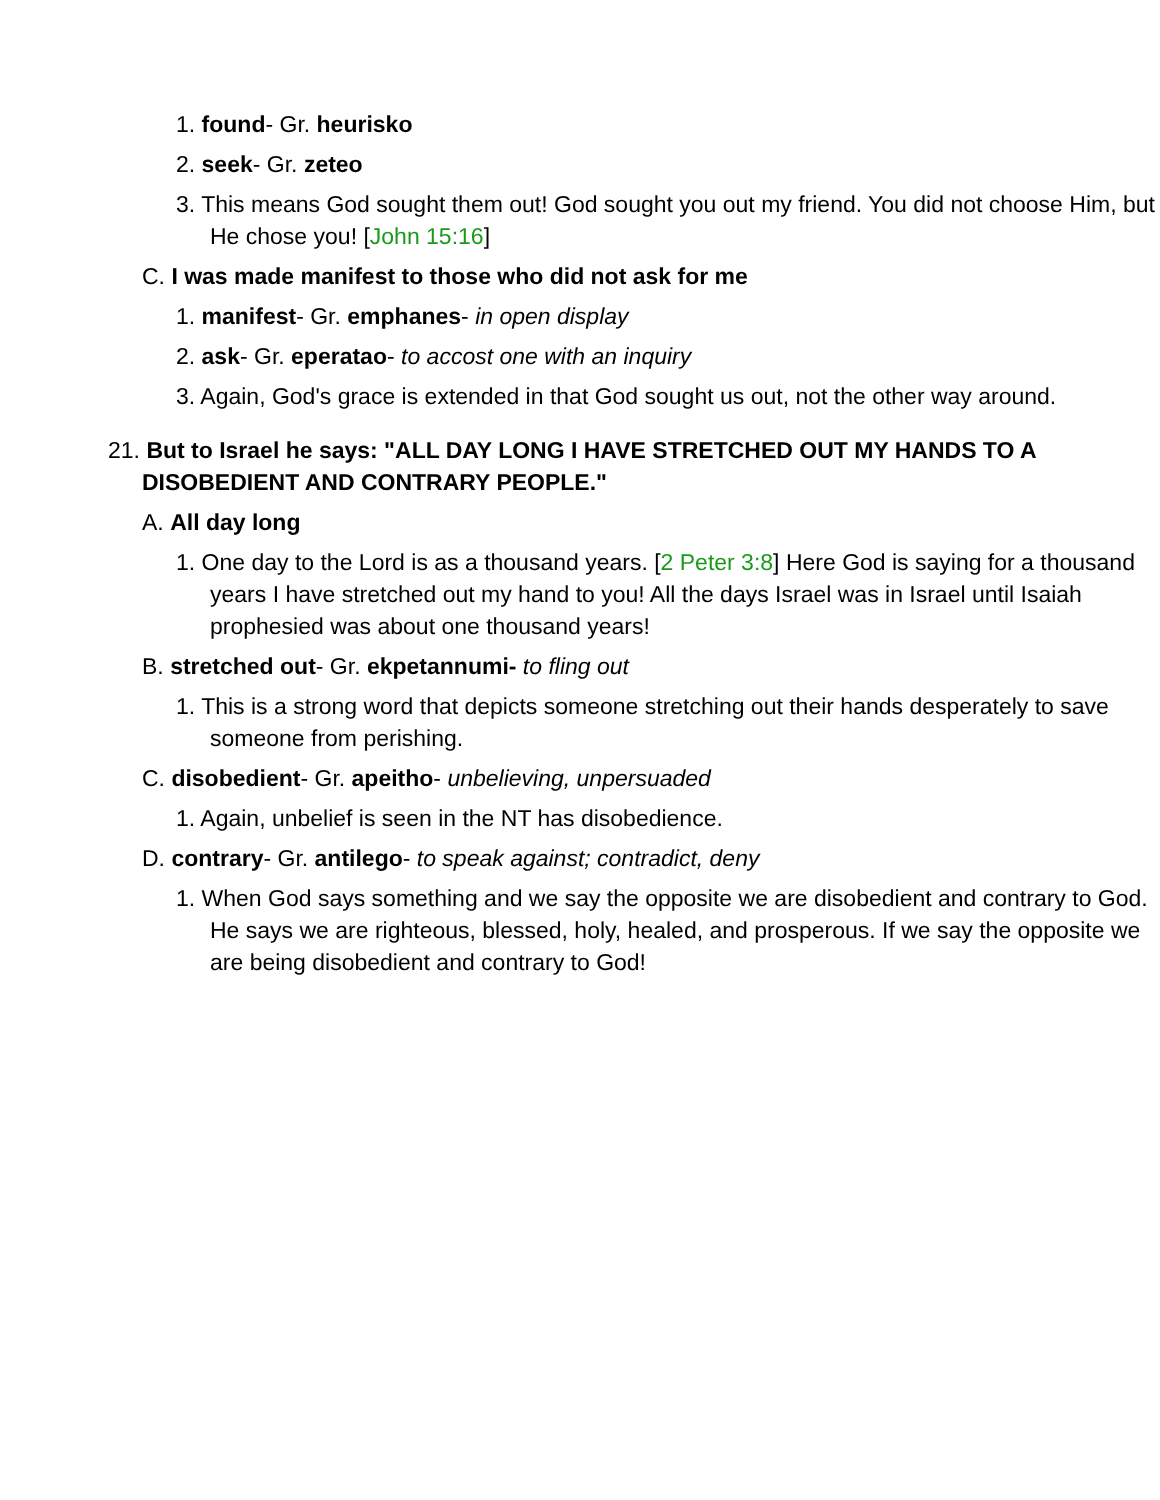1. found- Gr. heurisko
2. seek- Gr. zeteo
3. This means God sought them out! God sought you out my friend. You did not choose Him, but He chose you! [John 15:16]
C. I was made manifest to those who did not ask for me
1. manifest- Gr. emphanes- in open display
2. ask- Gr. eperatao- to accost one with an inquiry
3. Again, God's grace is extended in that God sought us out, not the other way around.
21. But to Israel he says: "ALL DAY LONG I HAVE STRETCHED OUT MY HANDS TO A DISOBEDIENT AND CONTRARY PEOPLE."
A. All day long
1. One day to the Lord is as a thousand years. [2 Peter 3:8] Here God is saying for a thousand years I have stretched out my hand to you! All the days Israel was in Israel until Isaiah prophesied was about one thousand years!
B. stretched out- Gr. ekpetannumi- to fling out
1. This is a strong word that depicts someone stretching out their hands desperately to save someone from perishing.
C. disobedient- Gr. apeitho- unbelieving, unpersuaded
1. Again, unbelief is seen in the NT has disobedience.
D. contrary- Gr. antilego- to speak against; contradict, deny
1. When God says something and we say the opposite we are disobedient and contrary to God. He says we are righteous, blessed, holy, healed, and prosperous. If we say the opposite we are being disobedient and contrary to God!